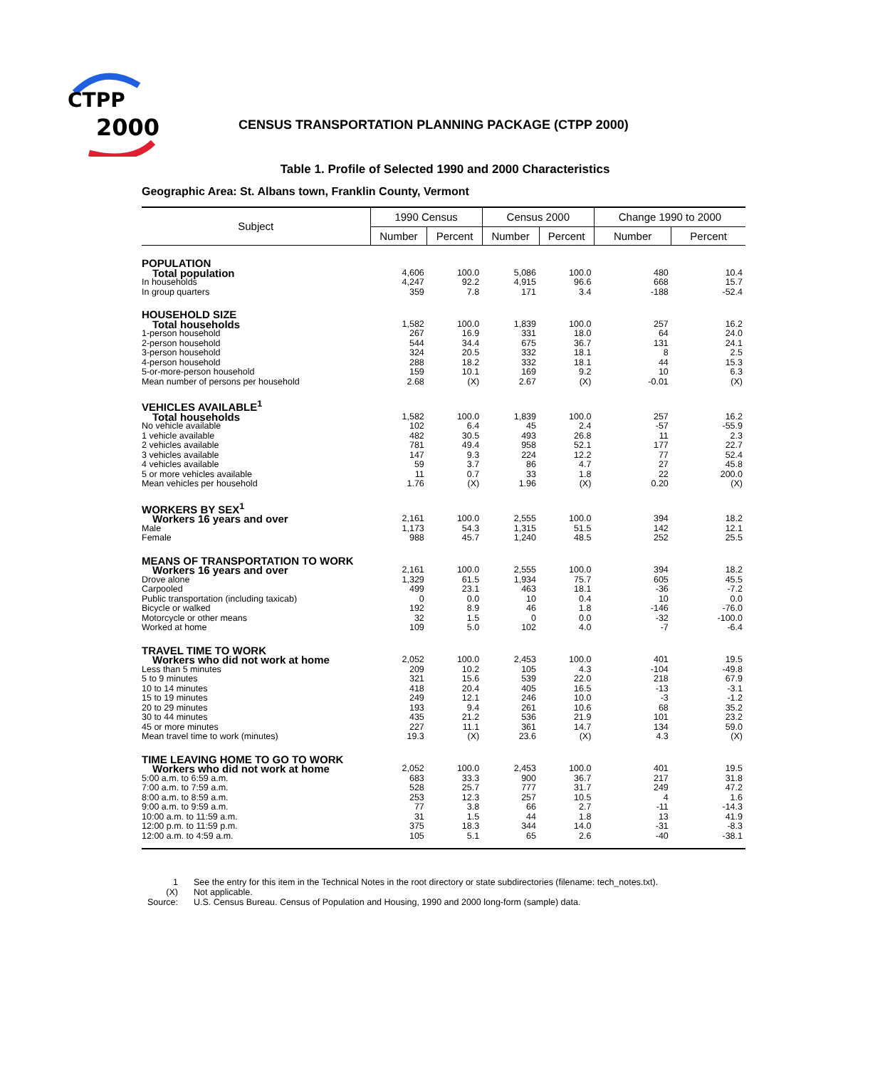CTPP
2000
CENSUS TRANSPORTATION PLANNING PACKAGE (CTPP 2000)
Table 1. Profile of Selected 1990 and 2000 Characteristics
Geographic Area: St. Albans town, Franklin County, Vermont
| Subject | 1990 Census | | Census 2000 | | Change 1990 to 2000 | |
| --- | --- | --- | --- | --- | --- | --- |
| | Number | Percent | Number | Percent | Number | Percent |
| POPULATION | | | | | | |
| Total population | 4,606 | 100.0 | 5,086 | 100.0 | 480 | 10.4 |
| In households | 4,247 | 92.2 | 4,915 | 96.6 | 668 | 15.7 |
| In group quarters | 359 | 7.8 | 171 | 3.4 | -188 | -52.4 |
| HOUSEHOLD SIZE | | | | | | |
| Total households | 1,582 | 100.0 | 1,839 | 100.0 | 257 | 16.2 |
| 1-person household | 267 | 16.9 | 331 | 18.0 | 64 | 24.0 |
| 2-person household | 544 | 34.4 | 675 | 36.7 | 131 | 24.1 |
| 3-person household | 324 | 20.5 | 332 | 18.1 | 8 | 2.5 |
| 4-person household | 288 | 18.2 | 332 | 18.1 | 44 | 15.3 |
| 5-or-more-person household | 159 | 10.1 | 169 | 9.2 | 10 | 6.3 |
| Mean number of persons per household | 2.68 | (X) | 2.67 | (X) | -0.01 | (X) |
| VEHICLES AVAILABLE<sup>1</sup> | | | | | | |
| Total households | 1,582 | 100.0 | 1,839 | 100.0 | 257 | 16.2 |
| No vehicle available | 102 | 6.4 | 45 | 2.4 | -57 | -55.9 |
| 1 vehicle available | 482 | 30.5 | 493 | 26.8 | 11 | 2.3 |
| 2 vehicles available | 781 | 49.4 | 958 | 52.1 | 177 | 22.7 |
| 3 vehicles available | 147 | 9.3 | 224 | 12.2 | 77 | 52.4 |
| 4 vehicles available | 59 | 3.7 | 86 | 4.7 | 27 | 45.8 |
| 5 or more vehicles available | 11 | 0.7 | 33 | 1.8 | 22 | 200.0 |
| Mean vehicles per household | 1.76 | (X) | 1.96 | (X) | 0.20 | (X) |
| WORKERS BY SEX<sup>1</sup> | | | | | | |
| Workers 16 years and over | 2,161 | 100.0 | 2,555 | 100.0 | 394 | 18.2 |
| Male | 1,173 | 54.3 | 1,315 | 51.5 | 142 | 12.1 |
| Female | 988 | 45.7 | 1,240 | 48.5 | 252 | 25.5 |
| MEANS OF TRANSPORTATION TO WORK | | | | | | |
| Workers 16 years and over | 2,161 | 100.0 | 2,555 | 100.0 | 394 | 18.2 |
| Drove alone | 1,329 | 61.5 | 1,934 | 75.7 | 605 | 45.5 |
| Carpooled | 499 | 23.1 | 463 | 18.1 | -36 | -7.2 |
| Public transportation (including taxicab) | 0 | 0.0 | 10 | 0.4 | 10 | 0.0 |
| Bicycle or walked | 192 | 8.9 | 46 | 1.8 | -146 | -76.0 |
| Motorcycle or other means | 32 | 1.5 | 0 | 0.0 | -32 | -100.0 |
| Worked at home | 109 | 5.0 | 102 | 4.0 | -7 | -6.4 |
| TRAVEL TIME TO WORK | | | | | | |
| Workers who did not work at home | 2,052 | 100.0 | 2,453 | 100.0 | 401 | 19.5 |
| Less than 5 minutes | 209 | 10.2 | 105 | 4.3 | -104 | -49.8 |
| 5 to 9 minutes | 321 | 15.6 | 539 | 22.0 | 218 | 67.9 |
| 10 to 14 minutes | 418 | 20.4 | 405 | 16.5 | -13 | -3.1 |
| 15 to 19 minutes | 249 | 12.1 | 246 | 10.0 | -3 | -1.2 |
| 20 to 29 minutes | 193 | 9.4 | 261 | 10.6 | 68 | 35.2 |
| 30 to 44 minutes | 435 | 21.2 | 536 | 21.9 | 101 | 23.2 |
| 45 or more minutes | 227 | 11.1 | 361 | 14.7 | 134 | 59.0 |
| Mean travel time to work (minutes) | 19.3 | (X) | 23.6 | (X) | 4.3 | (X) |
| TIME LEAVING HOME TO GO TO WORK | | | | | | |
| Workers who did not work at home | 2,052 | 100.0 | 2,453 | 100.0 | 401 | 19.5 |
| 5:00 a.m. to 6:59 a.m. | 683 | 33.3 | 900 | 36.7 | 217 | 31.8 |
| 7:00 a.m. to 7:59 a.m. | 528 | 25.7 | 777 | 31.7 | 249 | 47.2 |
| 8:00 a.m. to 8:59 a.m. | 253 | 12.3 | 257 | 10.5 | 4 | 1.6 |
| 9:00 a.m. to 9:59 a.m. | 77 | 3.8 | 66 | 2.7 | -11 | -14.3 |
| 10:00 a.m. to 11:59 a.m. | 31 | 1.5 | 44 | 1.8 | 13 | 41.9 |
| 12:00 p.m. to 11:59 p.m. | 375 | 18.3 | 344 | 14.0 | -31 | -8.3 |
| 12:00 a.m. to 4:59 a.m. | 105 | 5.1 | 65 | 2.6 | -40 | -38.1 |
1 See the entry for this item in the Technical Notes in the root directory or state subdirectories (filename: tech_notes.txt).
(X) Not applicable.
Source: U.S. Census Bureau. Census of Population and Housing, 1990 and 2000 long-form (sample) data.